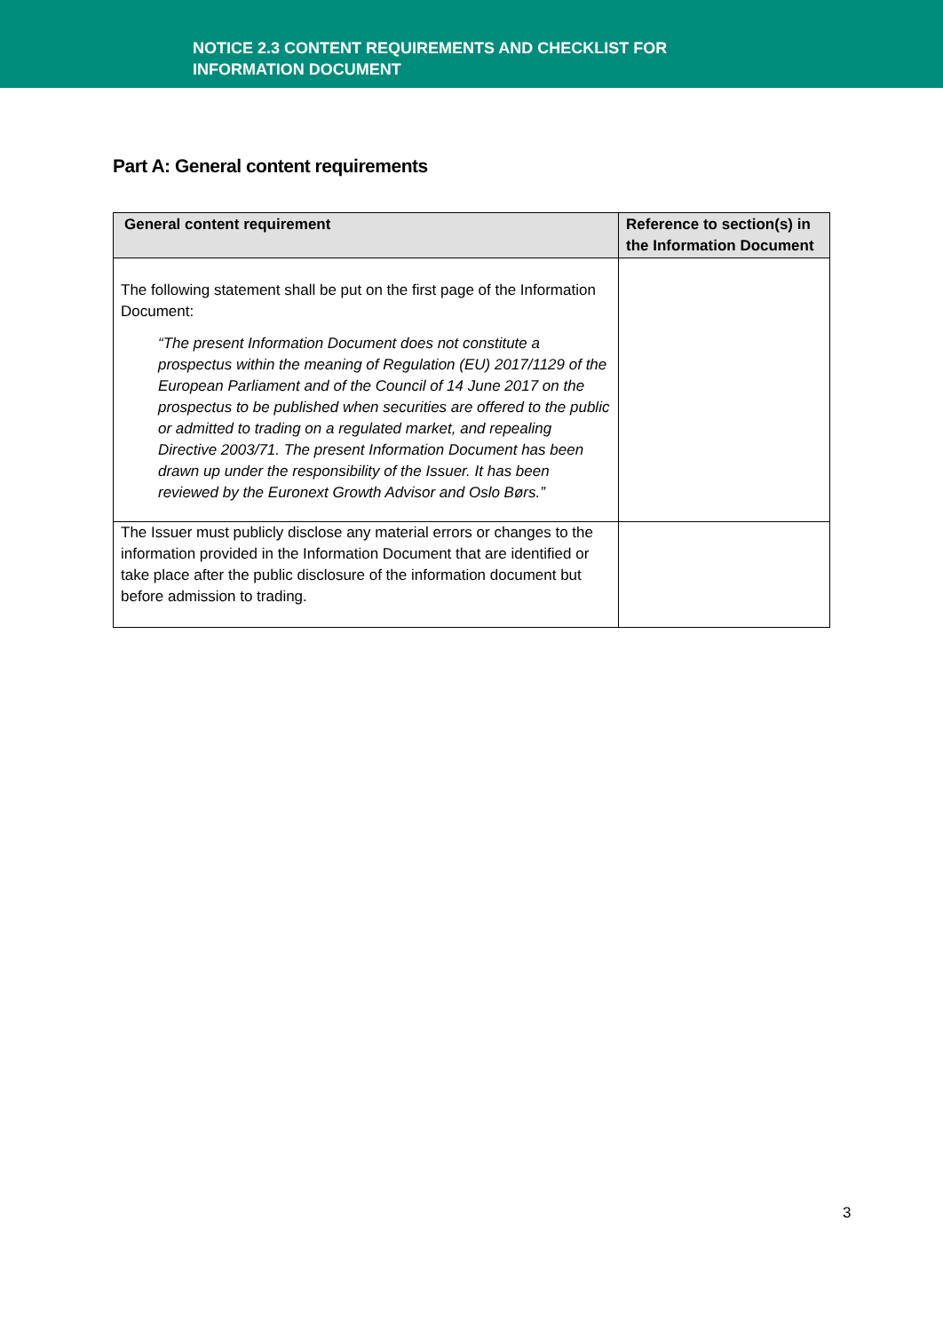NOTICE 2.3 CONTENT REQUIREMENTS AND CHECKLIST FOR
INFORMATION DOCUMENT
Part A: General content requirements
| General content requirement | Reference to section(s) in the Information Document |
| --- | --- |
| The following statement shall be put on the first page of the Information Document: “The present Information Document does not constitute a prospectus within the meaning of Regulation (EU) 2017/1129 of the European Parliament and of the Council of 14 June 2017 on the prospectus to be published when securities are offered to the public or admitted to trading on a regulated market, and repealing Directive 2003/71. The present Information Document has been drawn up under the responsibility of the Issuer. It has been reviewed by the Euronext Growth Advisor and Oslo Børs.” | |
| The Issuer must publicly disclose any material errors or changes to the information provided in the Information Document that are identified or take place after the public disclosure of the information document but before admission to trading. | |
3